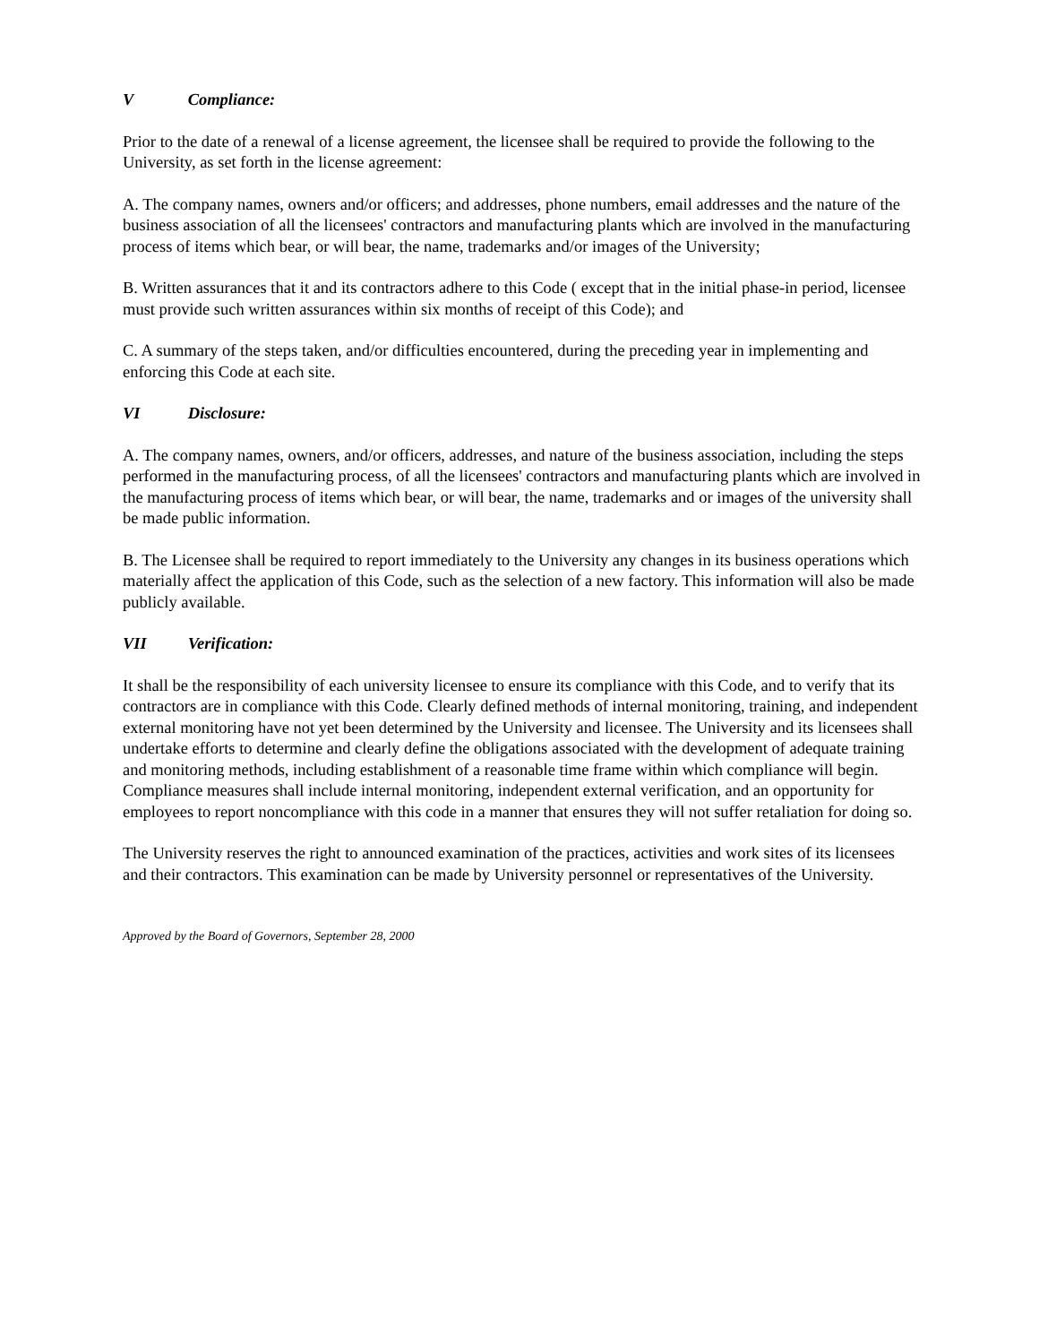V Compliance:
Prior to the date of a renewal of a license agreement, the licensee shall be required to provide the following to the University, as set forth in the license agreement:
A. The company names, owners and/or officers; and addresses, phone numbers, email addresses and the nature of the business association of all the licensees' contractors and manufacturing plants which are involved in the manufacturing process of items which bear, or will bear, the name, trademarks and/or images of the University;
B. Written assurances that it and its contractors adhere to this Code ( except that in the initial phase-in period, licensee must provide such written assurances within six months of receipt of this Code); and
C. A summary of the steps taken, and/or difficulties encountered, during the preceding year in implementing and enforcing this Code at each site.
VI Disclosure:
A. The company names, owners, and/or officers, addresses, and nature of the business association, including the steps performed in the manufacturing process, of all the licensees' contractors and manufacturing plants which are involved in the manufacturing process of items which bear, or will bear, the name, trademarks and or images of the university shall be made public information.
B. The Licensee shall be required to report immediately to the University any changes in its business operations which materially affect the application of this Code, such as the selection of a new factory. This information will also be made publicly available.
VII Verification:
It shall be the responsibility of each university licensee to ensure its compliance with this Code, and to verify that its contractors are in compliance with this Code. Clearly defined methods of internal monitoring, training, and independent external monitoring have not yet been determined by the University and licensee. The University and its licensees shall undertake efforts to determine and clearly define the obligations associated with the development of adequate training and monitoring methods, including establishment of a reasonable time frame within which compliance will begin. Compliance measures shall include internal monitoring, independent external verification, and an opportunity for employees to report noncompliance with this code in a manner that ensures they will not suffer retaliation for doing so.
The University reserves the right to announced examination of the practices, activities and work sites of its licensees and their contractors. This examination can be made by University personnel or representatives of the University.
Approved by the Board of Governors, September 28, 2000